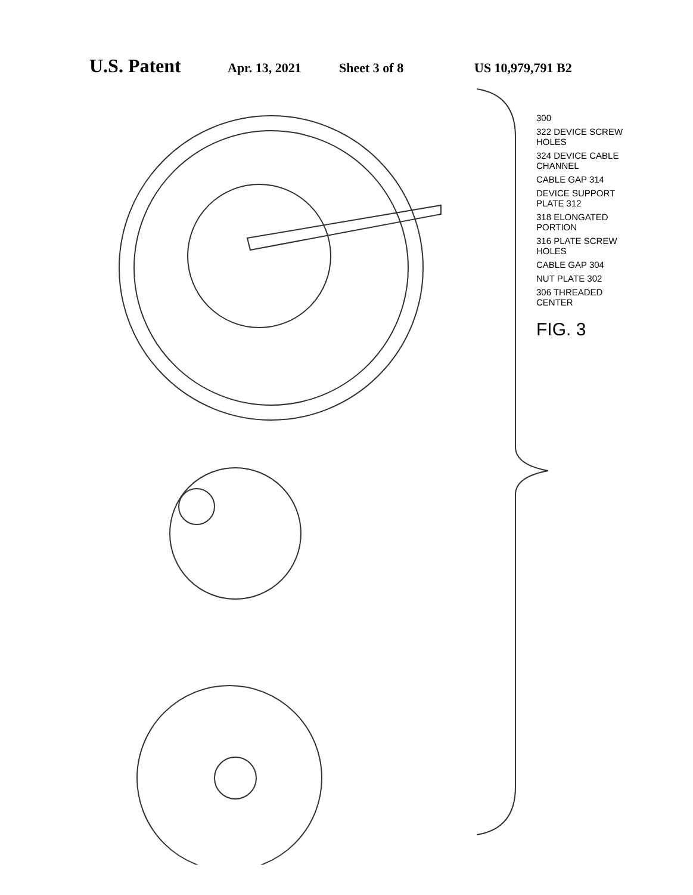U.S. Patent Apr. 13, 2021 Sheet 3 of 8 US 10,979,791 B2
300
322 DEVICE SCREW HOLES
324 DEVICE CABLE CHANNEL
CABLE GAP 314
DEVICE SUPPORT PLATE 312
318 ELONGATED PORTION
316 PLATE SCREW HOLES
CABLE GAP 304
NUT PLATE 302
306 THREADED CENTER
FIG. 3